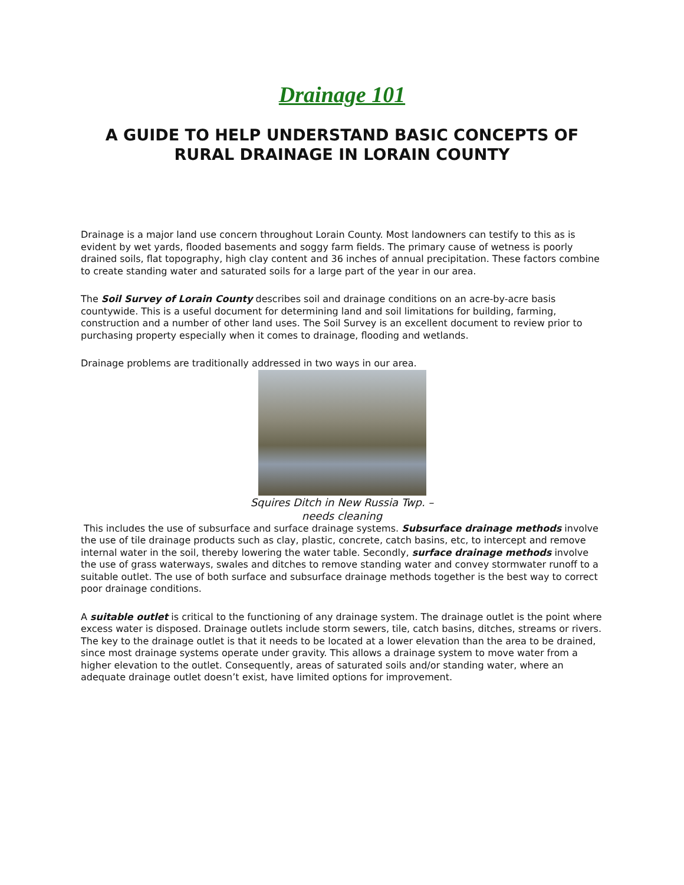Drainage 101
A GUIDE TO HELP UNDERSTAND BASIC CONCEPTS OF RURAL DRAINAGE IN LORAIN COUNTY
Drainage is a major land use concern throughout Lorain County. Most landowners can testify to this as is evident by wet yards, flooded basements and soggy farm fields. The primary cause of wetness is poorly drained soils, flat topography, high clay content and 36 inches of annual precipitation. These factors combine to create standing water and saturated soils for a large part of the year in our area.
The Soil Survey of Lorain County describes soil and drainage conditions on an acre-by-acre basis countywide. This is a useful document for determining land and soil limitations for building, farming, construction and a number of other land uses. The Soil Survey is an excellent document to review prior to purchasing property especially when it comes to drainage, flooding and wetlands.
Drainage problems are traditionally addressed in two ways in our area.
Squires Ditch in New Russia Twp. – needs cleaning
This includes the use of subsurface and surface drainage systems. Subsurface drainage methods involve the use of tile drainage products such as clay, plastic, concrete, catch basins, etc, to intercept and remove internal water in the soil, thereby lowering the water table. Secondly, surface drainage methods involve the use of grass waterways, swales and ditches to remove standing water and convey stormwater runoff to a suitable outlet. The use of both surface and subsurface drainage methods together is the best way to correct poor drainage conditions.
A suitable outlet is critical to the functioning of any drainage system. The drainage outlet is the point where excess water is disposed. Drainage outlets include storm sewers, tile, catch basins, ditches, streams or rivers. The key to the drainage outlet is that it needs to be located at a lower elevation than the area to be drained, since most drainage systems operate under gravity. This allows a drainage system to move water from a higher elevation to the outlet. Consequently, areas of saturated soils and/or standing water, where an adequate drainage outlet doesn’t exist, have limited options for improvement.